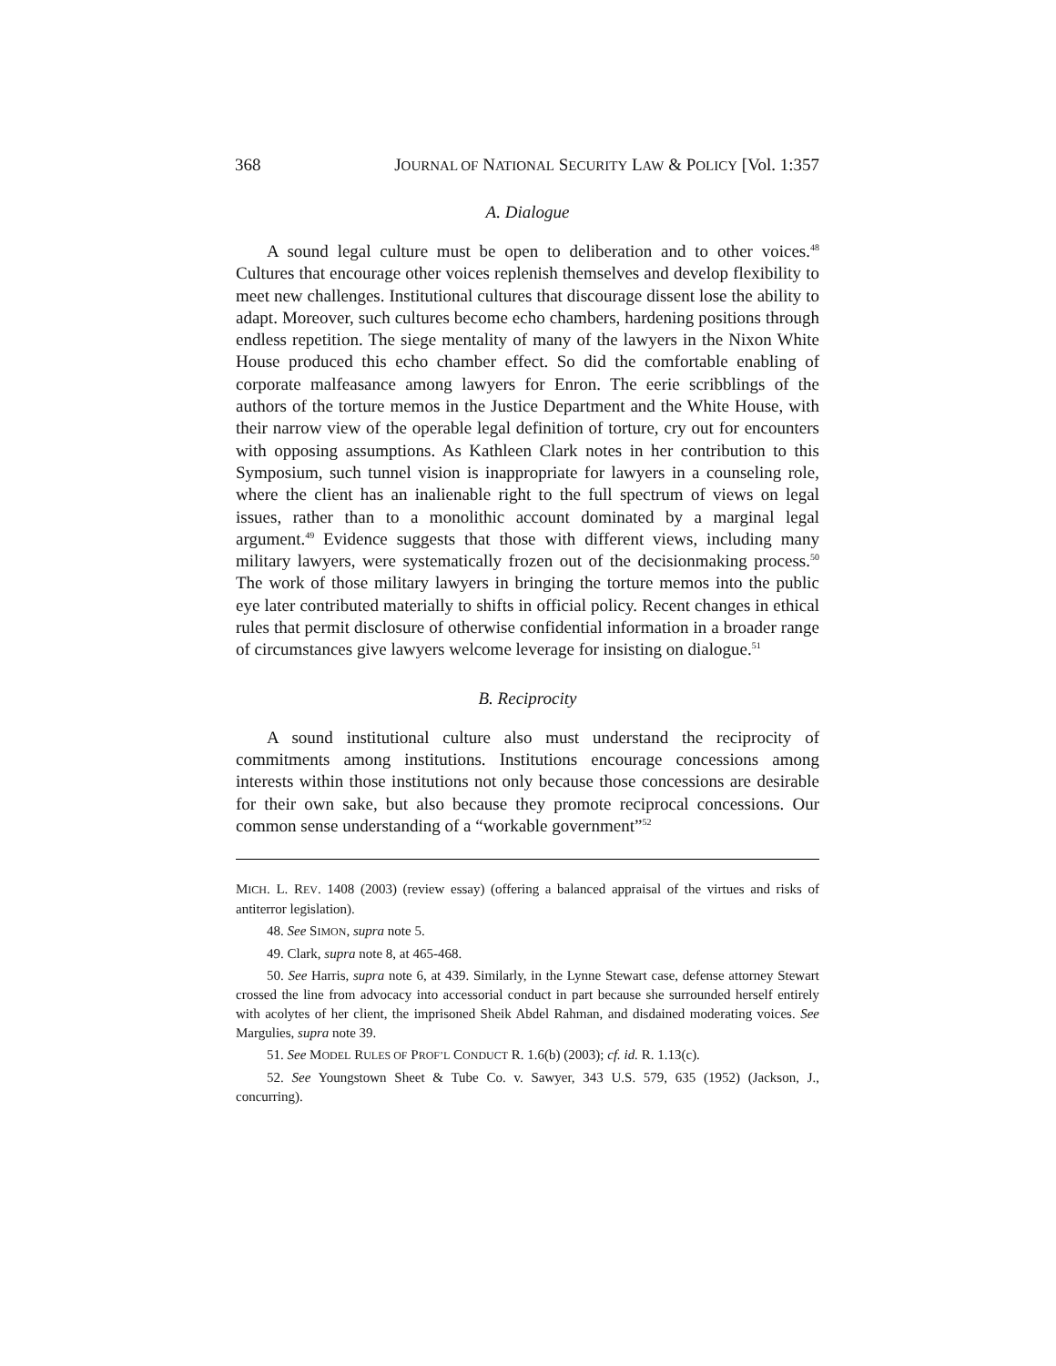368 JOURNAL OF NATIONAL SECURITY LAW & POLICY [Vol. 1:357
A. Dialogue
A sound legal culture must be open to deliberation and to other voices.<sup>48</sup> Cultures that encourage other voices replenish themselves and develop flexibility to meet new challenges. Institutional cultures that discourage dissent lose the ability to adapt. Moreover, such cultures become echo chambers, hardening positions through endless repetition. The siege mentality of many of the lawyers in the Nixon White House produced this echo chamber effect. So did the comfortable enabling of corporate malfeasance among lawyers for Enron. The eerie scribblings of the authors of the torture memos in the Justice Department and the White House, with their narrow view of the operable legal definition of torture, cry out for encounters with opposing assumptions. As Kathleen Clark notes in her contribution to this Symposium, such tunnel vision is inappropriate for lawyers in a counseling role, where the client has an inalienable right to the full spectrum of views on legal issues, rather than to a monolithic account dominated by a marginal legal argument.<sup>49</sup> Evidence suggests that those with different views, including many military lawyers, were systematically frozen out of the decisionmaking process.<sup>50</sup> The work of those military lawyers in bringing the torture memos into the public eye later contributed materially to shifts in official policy. Recent changes in ethical rules that permit disclosure of otherwise confidential information in a broader range of circumstances give lawyers welcome leverage for insisting on dialogue.<sup>51</sup>
B. Reciprocity
A sound institutional culture also must understand the reciprocity of commitments among institutions. Institutions encourage concessions among interests within those institutions not only because those concessions are desirable for their own sake, but also because they promote reciprocal concessions. Our common sense understanding of a “workable government”<sup>52</sup>
MICH. L. REV. 1408 (2003) (review essay) (offering a balanced appraisal of the virtues and risks of antiterror legislation).
48. See SIMON, supra note 5.
49. Clark, supra note 8, at 465-468.
50. See Harris, supra note 6, at 439. Similarly, in the Lynne Stewart case, defense attorney Stewart crossed the line from advocacy into accessorial conduct in part because she surrounded herself entirely with acolytes of her client, the imprisoned Sheik Abdel Rahman, and disdained moderating voices. See Margulies, supra note 39.
51. See MODEL RULES OF PROF’L CONDUCT R. 1.6(b) (2003); cf. id. R. 1.13(c).
52. See Youngstown Sheet & Tube Co. v. Sawyer, 343 U.S. 579, 635 (1952) (Jackson, J., concurring).